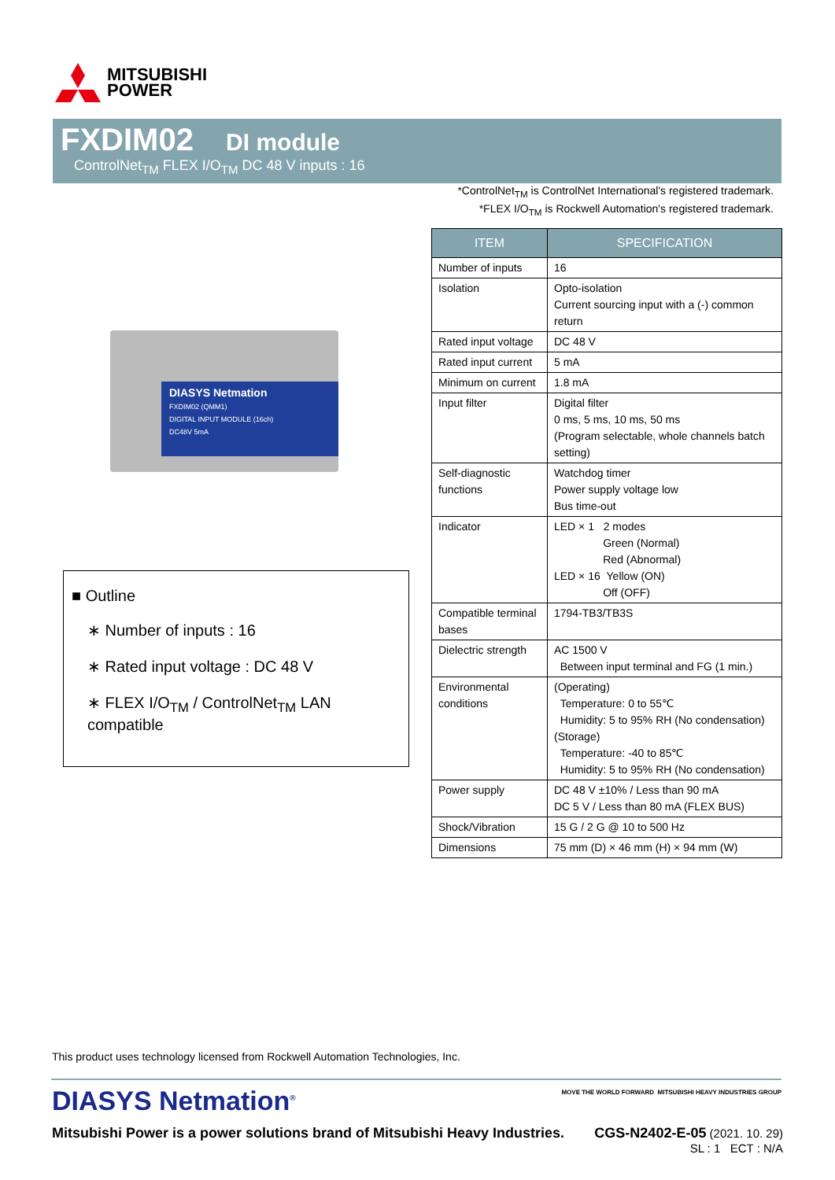MITSUBISHI
POWER
FXDIM02 DI module
ControlNet<sub>TM</sub> FLEX I/O<sub>TM</sub> DC 48 V inputs : 16
*ControlNet<sub>TM</sub> is ControlNet International's registered trademark.
*FLEX I/O<sub>TM</sub> is Rockwell Automation's registered trademark.
DIASYS Netmation
FXDIM02 (QMM1)
DIGITAL INPUT MODULE (16ch)
DC48V 5mA
■ Outline
∗ Number of inputs : 16
∗ Rated input voltage : DC 48 V
∗ FLEX I/O<sub>TM</sub> / ControlNet<sub>TM</sub> LAN compatible
| ITEM | SPECIFICATION |
| --- | --- |
| Number of inputs | 16 |
| Isolation | Opto-isolation Current sourcing input with a (-) common return |
| Rated input voltage | DC 48 V |
| Rated input current | 5 mA |
| Minimum on current | 1.8 mA |
| Input filter | Digital filter 0 ms, 5 ms, 10 ms, 50 ms (Program selectable, whole channels batch setting) |
| Self-diagnostic functions | Watchdog timer Power supply voltage low Bus time-out |
| Indicator | LED × 1 2 modes Green (Normal) Red (Abnormal) LED × 16 Yellow (ON) Off (OFF) |
| Compatible terminal bases | 1794-TB3/TB3S |
| Dielectric strength | AC 1500 V Between input terminal and FG (1 min.) |
| Environmental conditions | (Operating) Temperature: 0 to 55℃ Humidity: 5 to 95% RH (No condensation) (Storage) Temperature: -40 to 85℃ Humidity: 5 to 95% RH (No condensation) |
| Power supply | DC 48 V ±10% / Less than 90 mA DC 5 V / Less than 80 mA (FLEX BUS) |
| Shock/Vibration | 15 G / 2 G @ 10 to 500 Hz |
| Dimensions | 75 mm (D) × 46 mm (H) × 94 mm (W) |
This product uses technology licensed from Rockwell Automation Technologies, Inc.
DIASYS Netmation<sup>®</sup>
MOVE THE WORLD FORWARD MITSUBISHI HEAVY INDUSTRIES GROUP
Mitsubishi Power is a power solutions brand of Mitsubishi Heavy Industries.
CGS-N2402-E-05 (2021. 10. 29)
SL : 1 ECT : N/A